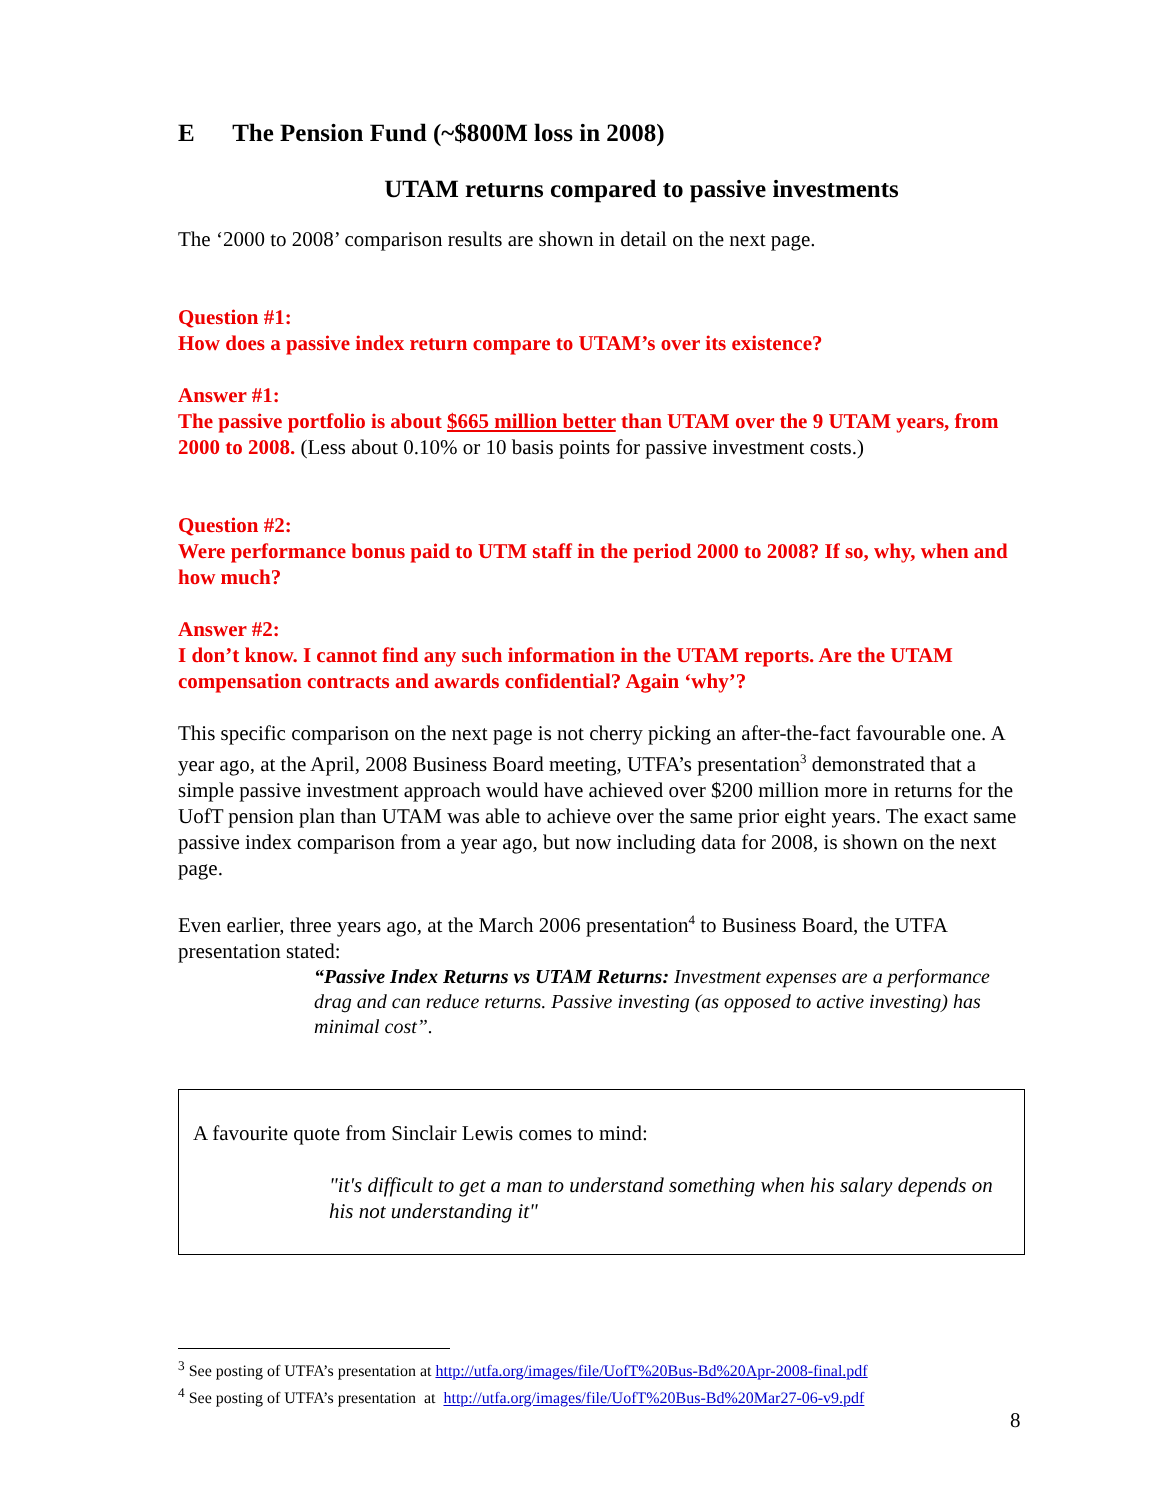E The Pension Fund (~$800M loss in 2008)
UTAM returns compared to passive investments
The ‘2000 to 2008’ comparison results are shown in detail on the next page.
Question #1:
How does a passive index return compare to UTAM’s over its existence?
Answer #1:
The passive portfolio is about $665 million better than UTAM over the 9 UTAM years, from 2000 to 2008. (Less about 0.10% or 10 basis points for passive investment costs.)
Question #2:
Were performance bonus paid to UTM staff in the period 2000 to 2008? If so, why, when and how much?
Answer #2:
I don’t know. I cannot find any such information in the UTAM reports. Are the UTAM compensation contracts and awards confidential? Again ‘why’?
This specific comparison on the next page is not cherry picking an after-the-fact favourable one. A year ago, at the April, 2008 Business Board meeting, UTFA’s presentation<sup>3</sup> demonstrated that a simple passive investment approach would have achieved over $200 million more in returns for the UofT pension plan than UTAM was able to achieve over the same prior eight years. The exact same passive index comparison from a year ago, but now including data for 2008, is shown on the next page.
Even earlier, three years ago, at the March 2006 presentation<sup>4</sup> to Business Board, the UTFA presentation stated:
“Passive Index Returns vs UTAM Returns: Investment expenses are a performance drag and can reduce returns. Passive investing (as opposed to active investing) has minimal cost”.
A favourite quote from Sinclair Lewis comes to mind:
"it's difficult to get a man to understand something when his salary depends on his not understanding it"
<sup>3</sup> See posting of UTFA’s presentation at http://utfa.org/images/file/UofT%20Bus-Bd%20Apr-2008-final.pdf
<sup>4</sup> See posting of UTFA’s presentation at http://utfa.org/images/file/UofT%20Bus-Bd%20Mar27-06-v9.pdf
8